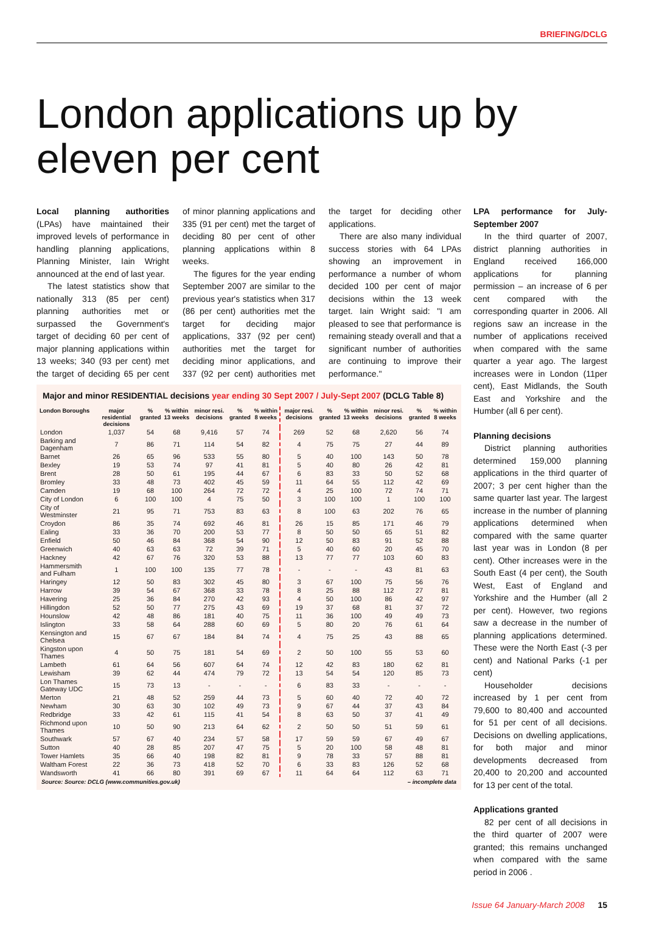BRIEFING/DCLG
London applications up by eleven per cent
Local planning authorities (LPAs) have maintained their improved levels of performance in handling planning applications, Planning Minister, Iain Wright announced at the end of last year.
The latest statistics show that nationally 313 (85 per cent) planning authorities met or surpassed the Government's target of deciding 60 per cent of major planning applications within 13 weeks; 340 (93 per cent) met the target of deciding 65 per cent of minor planning applications and 335 (91 per cent) met the target of deciding 80 per cent of other planning applications within 8 weeks.
The figures for the year ending September 2007 are similar to the previous year's statistics when 317 (86 per cent) authorities met the target for deciding major applications, 337 (92 per cent) authorities met the target for deciding minor applications, and 337 (92 per cent) authorities met the target for deciding other applications.
There are also many individual success stories with 64 LPAs showing an improvement in performance a number of whom decided 100 per cent of major decisions within the 13 week target. Iain Wright said: "I am pleased to see that performance is remaining steady overall and that a significant number of authorities are continuing to improve their performance."
Major and minor RESIDENTIAL decisions year ending 30 Sept 2007 / July-Sept 2007 (DCLG Table 8)
| London Boroughs | major residential decisions | % granted | % within 13 weeks | minor resi. decisions | % granted | % within 8 weeks | major resi. decisions | % granted | % within 13 weeks | minor resi. decisions | % granted | % within 8 weeks |
| --- | --- | --- | --- | --- | --- | --- | --- | --- | --- | --- | --- | --- |
| London | 1,037 | 54 | 68 | 9,416 | 57 | 74 | 269 | 52 | 68 | 2,620 | 56 | 74 |
| Barking and Dagenham | 7 | 86 | 71 | 114 | 54 | 82 | 4 | 75 | 75 | 27 | 44 | 89 |
| Barnet | 26 | 65 | 96 | 533 | 55 | 80 | 5 | 40 | 100 | 143 | 50 | 78 |
| Bexley | 19 | 53 | 74 | 97 | 41 | 81 | 5 | 40 | 80 | 26 | 42 | 81 |
| Brent | 28 | 50 | 61 | 195 | 44 | 67 | 6 | 83 | 33 | 50 | 52 | 68 |
| Bromley | 33 | 48 | 73 | 402 | 45 | 59 | 11 | 64 | 55 | 112 | 42 | 69 |
| Camden | 19 | 68 | 100 | 264 | 72 | 72 | 4 | 25 | 100 | 72 | 74 | 71 |
| City of London | 6 | 100 | 100 | 4 | 75 | 50 | 3 | 100 | 100 | 1 | 100 | 100 |
| City of Westminster | 21 | 95 | 71 | 753 | 83 | 63 | 8 | 100 | 63 | 202 | 76 | 65 |
| Croydon | 86 | 35 | 74 | 692 | 46 | 81 | 26 | 15 | 85 | 171 | 46 | 79 |
| Ealing | 33 | 36 | 70 | 200 | 53 | 77 | 8 | 50 | 50 | 65 | 51 | 82 |
| Enfield | 50 | 46 | 84 | 368 | 54 | 90 | 12 | 50 | 83 | 91 | 52 | 88 |
| Greenwich | 40 | 63 | 63 | 72 | 39 | 71 | 5 | 40 | 60 | 20 | 45 | 70 |
| Hackney | 42 | 67 | 76 | 320 | 53 | 88 | 13 | 77 | 77 | 103 | 60 | 83 |
| Hammersmith and Fulham | 1 | 100 | 100 | 135 | 77 | 78 | - | - | - | 43 | 81 | 63 |
| Haringey | 12 | 50 | 83 | 302 | 45 | 80 | 3 | 67 | 100 | 75 | 56 | 76 |
| Harrow | 39 | 54 | 67 | 368 | 33 | 78 | 8 | 25 | 88 | 112 | 27 | 81 |
| Havering | 25 | 36 | 84 | 270 | 42 | 93 | 4 | 50 | 100 | 86 | 42 | 97 |
| Hillingdon | 52 | 50 | 77 | 275 | 43 | 69 | 19 | 37 | 68 | 81 | 37 | 72 |
| Hounslow | 42 | 48 | 86 | 181 | 40 | 75 | 11 | 36 | 100 | 49 | 49 | 73 |
| Islington | 33 | 58 | 64 | 288 | 60 | 69 | 5 | 80 | 20 | 76 | 61 | 64 |
| Kensington and Chelsea | 15 | 67 | 67 | 184 | 84 | 74 | 4 | 75 | 25 | 43 | 88 | 65 |
| Kingston upon Thames | 4 | 50 | 75 | 181 | 54 | 69 | 2 | 50 | 100 | 55 | 53 | 60 |
| Lambeth | 61 | 64 | 56 | 607 | 64 | 74 | 12 | 42 | 83 | 180 | 62 | 81 |
| Lewisham | 39 | 62 | 44 | 474 | 79 | 72 | 13 | 54 | 54 | 120 | 85 | 73 |
| Lon Thames Gateway UDC | 15 | 73 | 13 | - | - | - | 6 | 83 | 33 | - | - | - |
| Merton | 21 | 48 | 52 | 259 | 44 | 73 | 5 | 60 | 40 | 72 | 40 | 72 |
| Newham | 30 | 63 | 30 | 102 | 49 | 73 | 9 | 67 | 44 | 37 | 43 | 84 |
| Redbridge | 33 | 42 | 61 | 115 | 41 | 54 | 8 | 63 | 50 | 37 | 41 | 49 |
| Richmond upon Thames | 10 | 50 | 90 | 213 | 64 | 62 | 2 | 50 | 50 | 51 | 59 | 61 |
| Southwark | 57 | 67 | 40 | 234 | 57 | 58 | 17 | 59 | 59 | 67 | 49 | 67 |
| Sutton | 40 | 28 | 85 | 207 | 47 | 75 | 5 | 20 | 100 | 58 | 48 | 81 |
| Tower Hamlets | 35 | 66 | 40 | 198 | 82 | 81 | 9 | 78 | 33 | 57 | 88 | 81 |
| Waltham Forest | 22 | 36 | 73 | 418 | 52 | 70 | 6 | 33 | 83 | 126 | 52 | 68 |
| Wandsworth | 41 | 66 | 80 | 391 | 69 | 67 | 11 | 64 | 64 | 112 | 63 | 71 |
Source: Source: DCLG (www.communities.gov.uk) – incomplete data
LPA performance for July-September 2007
In the third quarter of 2007, district planning authorities in England received 166,000 applications for planning permission – an increase of 6 per cent compared with the corresponding quarter in 2006. All regions saw an increase in the number of applications received when compared with the same quarter a year ago. The largest increases were in London (11per cent), East Midlands, the South East and Yorkshire and the Humber (all 6 per cent).
Planning decisions
District planning authorities determined 159,000 planning applications in the third quarter of 2007; 3 per cent higher than the same quarter last year. The largest increase in the number of planning applications determined when compared with the same quarter last year was in London (8 per cent). Other increases were in the South East (4 per cent), the South West, East of England and Yorkshire and the Humber (all 2 per cent). However, two regions saw a decrease in the number of planning applications determined. These were the North East (-3 per cent) and National Parks (-1 per cent)
Householder decisions increased by 1 per cent from 79,600 to 80,400 and accounted for 51 per cent of all decisions. Decisions on dwelling applications, for both major and minor developments decreased from 20,400 to 20,200 and accounted for 13 per cent of the total.
Applications granted
82 per cent of all decisions in the third quarter of 2007 were granted; this remains unchanged when compared with the same period in 2006 .
Issue 64 January-March 2008 15